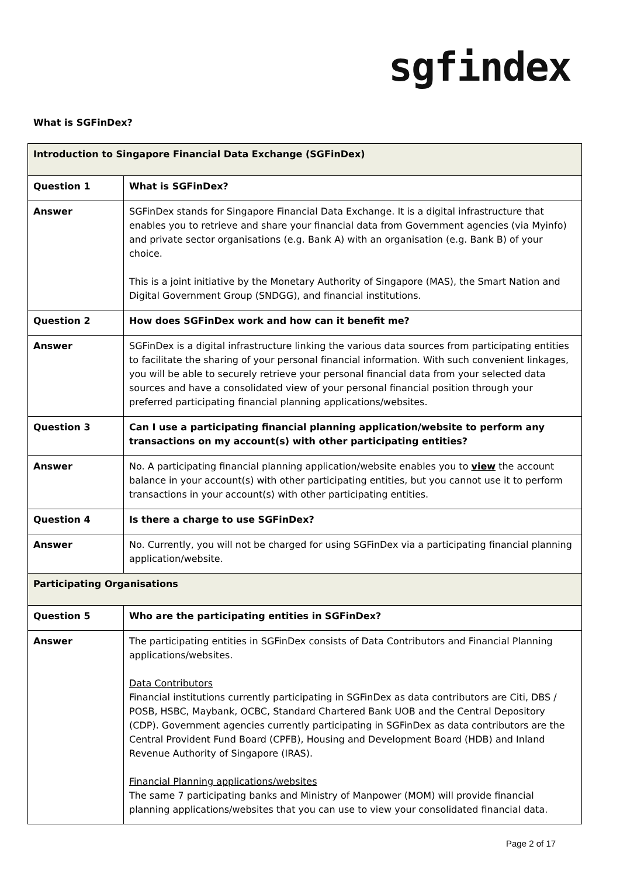sgfindex
What is SGFinDex?
| Introduction to Singapore Financial Data Exchange (SGFinDex) | |
| --- | --- |
| Question 1 | What is SGFinDex? |
| Answer | SGFinDex stands for Singapore Financial Data Exchange. It is a digital infrastructure that enables you to retrieve and share your financial data from Government agencies (via Myinfo) and private sector organisations (e.g. Bank A) with an organisation (e.g. Bank B) of your choice. This is a joint initiative by the Monetary Authority of Singapore (MAS), the Smart Nation and Digital Government Group (SNDGG), and financial institutions. |
| Question 2 | How does SGFinDex work and how can it benefit me? |
| Answer | SGFinDex is a digital infrastructure linking the various data sources from participating entities to facilitate the sharing of your personal financial information. With such convenient linkages, you will be able to securely retrieve your personal financial data from your selected data sources and have a consolidated view of your personal financial position through your preferred participating financial planning applications/websites. |
| Question 3 | Can I use a participating financial planning application/website to perform any transactions on my account(s) with other participating entities? |
| Answer | No. A participating financial planning application/website enables you to view the account balance in your account(s) with other participating entities, but you cannot use it to perform transactions in your account(s) with other participating entities. |
| Question 4 | Is there a charge to use SGFinDex? |
| Answer | No. Currently, you will not be charged for using SGFinDex via a participating financial planning application/website. |
| Participating Organisations | |
| Question 5 | Who are the participating entities in SGFinDex? |
| Answer | The participating entities in SGFinDex consists of Data Contributors and Financial Planning applications/websites. Data Contributors Financial institutions currently participating in SGFinDex as data contributors are Citi, DBS / POSB, HSBC, Maybank, OCBC, Standard Chartered Bank UOB and the Central Depository (CDP). Government agencies currently participating in SGFinDex as data contributors are the Central Provident Fund Board (CPFB), Housing and Development Board (HDB) and Inland Revenue Authority of Singapore (IRAS). Financial Planning applications/websites The same 7 participating banks and Ministry of Manpower (MOM) will provide financial planning applications/websites that you can use to view your consolidated financial data. |
Page 2 of 17